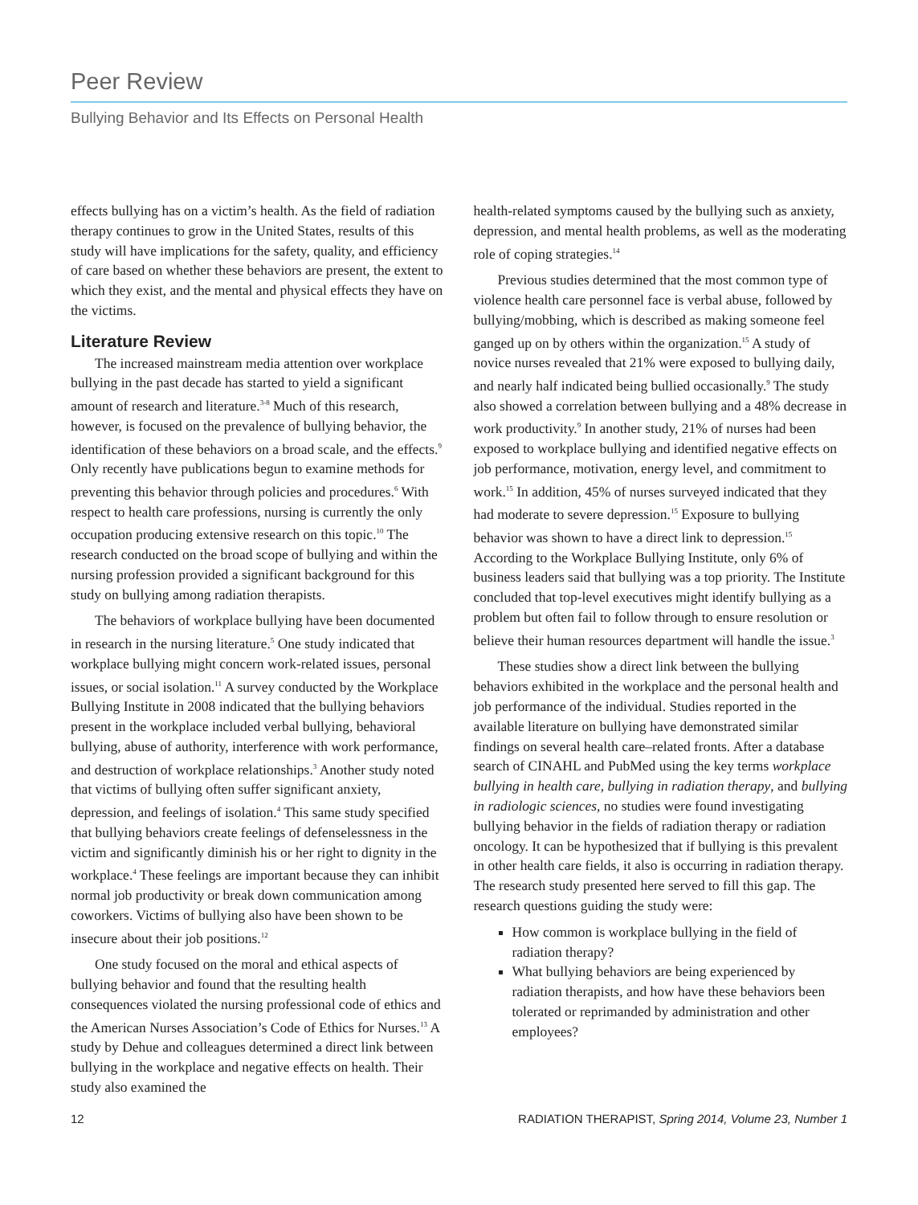Peer Review
Bullying Behavior and Its Effects on Personal Health
effects bullying has on a victim’s health. As the field of radiation therapy continues to grow in the United States, results of this study will have implications for the safety, quality, and efficiency of care based on whether these behaviors are present, the extent to which they exist, and the mental and physical effects they have on the victims.
Literature Review
The increased mainstream media attention over workplace bullying in the past decade has started to yield a significant amount of research and literature.<sup>3-8</sup> Much of this research, however, is focused on the prevalence of bullying behavior, the identification of these behaviors on a broad scale, and the effects.<sup>9</sup> Only recently have publications begun to examine methods for preventing this behavior through policies and procedures.<sup>6</sup> With respect to health care professions, nursing is currently the only occupation producing extensive research on this topic.<sup>10</sup> The research conducted on the broad scope of bullying and within the nursing profession provided a significant background for this study on bullying among radiation therapists.
The behaviors of workplace bullying have been documented in research in the nursing literature.<sup>5</sup> One study indicated that workplace bullying might concern work-related issues, personal issues, or social isolation.<sup>11</sup> A survey conducted by the Workplace Bullying Institute in 2008 indicated that the bullying behaviors present in the workplace included verbal bullying, behavioral bullying, abuse of authority, interference with work performance, and destruction of workplace relationships.<sup>3</sup> Another study noted that victims of bullying often suffer significant anxiety, depression, and feelings of isolation.<sup>4</sup> This same study specified that bullying behaviors create feelings of defenselessness in the victim and significantly diminish his or her right to dignity in the workplace.<sup>4</sup> These feelings are important because they can inhibit normal job productivity or break down communication among coworkers. Victims of bullying also have been shown to be insecure about their job positions.<sup>12</sup>
One study focused on the moral and ethical aspects of bullying behavior and found that the resulting health consequences violated the nursing professional code of ethics and the American Nurses Association’s Code of Ethics for Nurses.<sup>13</sup> A study by Dehue and colleagues determined a direct link between bullying in the workplace and negative effects on health. Their study also examined the
health-related symptoms caused by the bullying such as anxiety, depression, and mental health problems, as well as the moderating role of coping strategies.<sup>14</sup>
Previous studies determined that the most common type of violence health care personnel face is verbal abuse, followed by bullying/mobbing, which is described as making someone feel ganged up on by others within the organization.<sup>15</sup> A study of novice nurses revealed that 21% were exposed to bullying daily, and nearly half indicated being bullied occasionally.<sup>9</sup> The study also showed a correlation between bullying and a 48% decrease in work productivity.<sup>9</sup> In another study, 21% of nurses had been exposed to workplace bullying and identified negative effects on job performance, motivation, energy level, and commitment to work.<sup>15</sup> In addition, 45% of nurses surveyed indicated that they had moderate to severe depression.<sup>15</sup> Exposure to bullying behavior was shown to have a direct link to depression.<sup>15</sup> According to the Workplace Bullying Institute, only 6% of business leaders said that bullying was a top priority. The Institute concluded that top-level executives might identify bullying as a problem but often fail to follow through to ensure resolution or believe their human resources department will handle the issue.<sup>3</sup>
These studies show a direct link between the bullying behaviors exhibited in the workplace and the personal health and job performance of the individual. Studies reported in the available literature on bullying have demonstrated similar findings on several health care–related fronts. After a database search of CINAHL and PubMed using the key terms workplace bullying in health care, bullying in radiation therapy, and bullying in radiologic sciences, no studies were found investigating bullying behavior in the fields of radiation therapy or radiation oncology. It can be hypothesized that if bullying is this prevalent in other health care fields, it also is occurring in radiation therapy. The research study presented here served to fill this gap. The research questions guiding the study were:
How common is workplace bullying in the field of radiation therapy?
What bullying behaviors are being experienced by radiation therapists, and how have these behaviors been tolerated or reprimanded by administration and other employees?
12 RADIATION THERAPIST, Spring 2014, Volume 23, Number 1